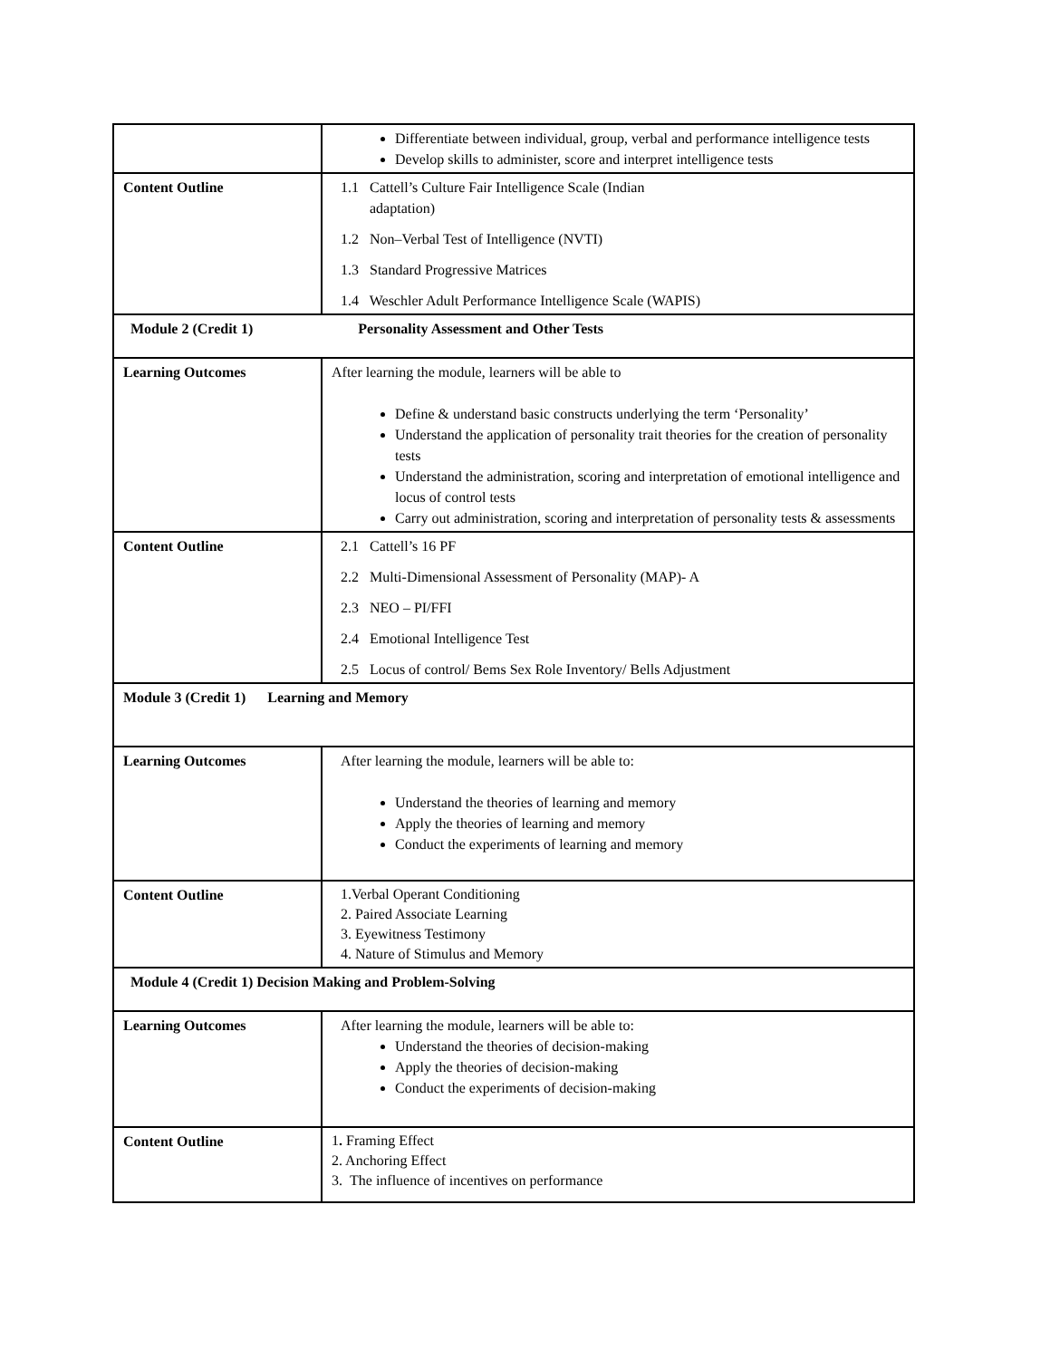| | Differentiate between individual, group, verbal and performance intelligence tests Develop skills to administer, score and interpret intelligence tests |
| Content Outline | 1.1 Cattell’s Culture Fair Intelligence Scale (Indian adaptation) 1.2 Non–Verbal Test of Intelligence (NVTI) 1.3 Standard Progressive Matrices 1.4 Weschler Adult Performance Intelligence Scale (WAPIS) |
| Module 2 (Credit 1) Personality Assessment and Other Tests | |
| Learning Outcomes | After learning the module, learners will be able to Define & understand basic constructs underlying the term ‘Personality’ Understand the application of personality trait theories for the creation of personality tests Understand the administration, scoring and interpretation of emotional intelligence and locus of control tests Carry out administration, scoring and interpretation of personality tests & assessments |
| Content Outline | 2.1 Cattell’s 16 PF 2.2 Multi-Dimensional Assessment of Personality (MAP)- A 2.3 NEO – PI/FFI 2.4 Emotional Intelligence Test 2.5 Locus of control/ Bems Sex Role Inventory/ Bells Adjustment |
| Module 3 (Credit 1) Learning and Memory | |
| Learning Outcomes | After learning the module, learners will be able to: Understand the theories of learning and memory Apply the theories of learning and memory Conduct the experiments of learning and memory |
| Content Outline | 1.Verbal Operant Conditioning 2. Paired Associate Learning 3. Eyewitness Testimony 4. Nature of Stimulus and Memory |
| Module 4 (Credit 1) Decision Making and Problem-Solving | |
| Learning Outcomes | After learning the module, learners will be able to: Understand the theories of decision-making Apply the theories of decision-making Conduct the experiments of decision-making |
| Content Outline | 1 . Framing Effect 2. Anchoring Effect 3. The influence of incentives on performance |